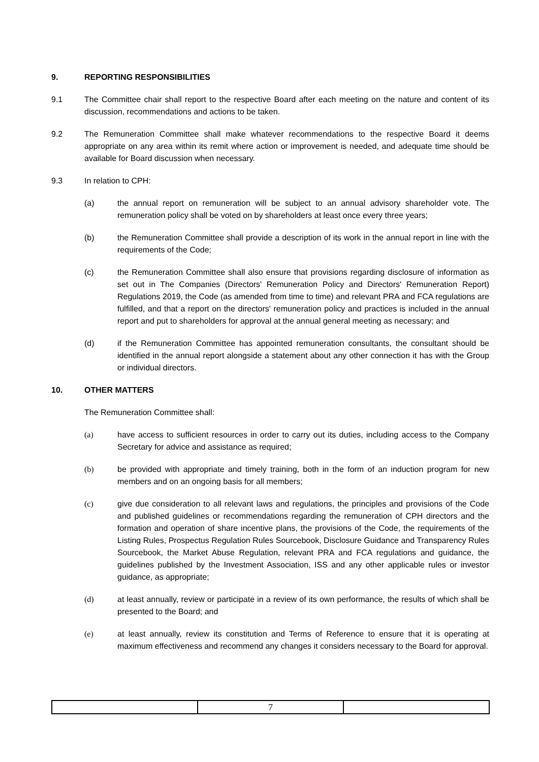9. REPORTING RESPONSIBILITIES
9.1 The Committee chair shall report to the respective Board after each meeting on the nature and content of its discussion, recommendations and actions to be taken.
9.2 The Remuneration Committee shall make whatever recommendations to the respective Board it deems appropriate on any area within its remit where action or improvement is needed, and adequate time should be available for Board discussion when necessary.
9.3 In relation to CPH:
(a) the annual report on remuneration will be subject to an annual advisory shareholder vote. The remuneration policy shall be voted on by shareholders at least once every three years;
(b) the Remuneration Committee shall provide a description of its work in the annual report in line with the requirements of the Code;
(c) the Remuneration Committee shall also ensure that provisions regarding disclosure of information as set out in The Companies (Directors' Remuneration Policy and Directors' Remuneration Report) Regulations 2019, the Code (as amended from time to time) and relevant PRA and FCA regulations are fulfilled, and that a report on the directors' remuneration policy and practices is included in the annual report and put to shareholders for approval at the annual general meeting as necessary; and
(d) if the Remuneration Committee has appointed remuneration consultants, the consultant should be identified in the annual report alongside a statement about any other connection it has with the Group or individual directors.
10. OTHER MATTERS
The Remuneration Committee shall:
(a) have access to sufficient resources in order to carry out its duties, including access to the Company Secretary for advice and assistance as required;
(b) be provided with appropriate and timely training, both in the form of an induction program for new members and on an ongoing basis for all members;
(c) give due consideration to all relevant laws and regulations, the principles and provisions of the Code and published guidelines or recommendations regarding the remuneration of CPH directors and the formation and operation of share incentive plans, the provisions of the Code, the requirements of the Listing Rules, Prospectus Regulation Rules Sourcebook, Disclosure Guidance and Transparency Rules Sourcebook, the Market Abuse Regulation, relevant PRA and FCA regulations and guidance, the guidelines published by the Investment Association, ISS and any other applicable rules or investor guidance, as appropriate;
(d) at least annually, review or participate in a review of its own performance, the results of which shall be presented to the Board; and
(e) at least annually, review its constitution and Terms of Reference to ensure that it is operating at maximum effectiveness and recommend any changes it considers necessary to the Board for approval.
| | 7 | |